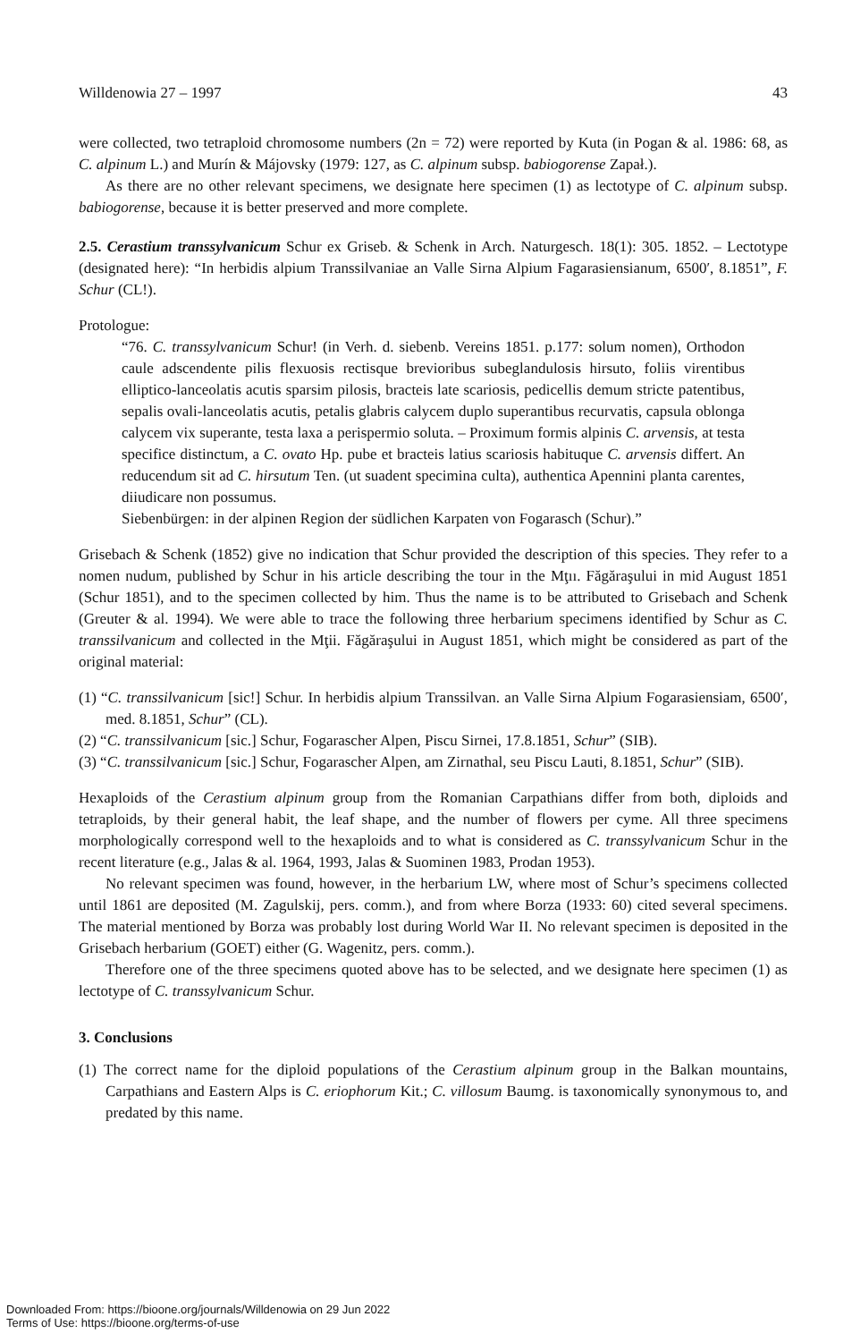Willdenowia 27 – 1997 43
were collected, two tetraploid chromosome numbers (2n = 72) were reported by Kuta (in Pogan & al. 1986: 68, as C. alpinum L.) and Murín & Májovsky (1979: 127, as C. alpinum subsp. babiogorense Zapał.).
As there are no other relevant specimens, we designate here specimen (1) as lectotype of C. alpinum subsp. babiogorense, because it is better preserved and more complete.
2.5. Cerastium transsylvanicum Schur ex Griseb. & Schenk in Arch. Naturgesch. 18(1): 305. 1852. – Lectotype (designated here): “In herbidis alpium Transsilvaniae an Valle Sirna Alpium Fagarasiensianum, 6500′, 8.1851”, F. Schur (CL!).
Protologue:
“76. C. transsylvanicum Schur! (in Verh. d. siebenb. Vereins 1851. p.177: solum nomen), Orthodon caule adscendente pilis flexuosis rectisque brevioribus subeglandulosis hirsuto, foliis virentibus elliptico-lanceolatis acutis sparsim pilosis, bracteis late scariosis, pedicellis demum stricte patentibus, sepalis ovali-lanceolatis acutis, petalis glabris calycem duplo superantibus recurvatis, capsula oblonga calycem vix superante, testa laxa a perispermio soluta. – Proximum formis alpinis C. arvensis, at testa specifice distinctum, a C. ovato Hp. pube et bracteis latius scariosis habituque C. arvensis differt. An reducendum sit ad C. hirsutum Ten. (ut suadent specimina culta), authentica Apennini planta carentes, diiudicare non possumus.
Siebenbürgen: in der alpinen Region der südlichen Karpaten von Fogarasch (Schur).”
Grisebach & Schenk (1852) give no indication that Schur provided the description of this species. They refer to a nomen nudum, published by Schur in his article describing the tour in the Mţıı. Făgăraşului in mid August 1851 (Schur 1851), and to the specimen collected by him. Thus the name is to be attributed to Grisebach and Schenk (Greuter & al. 1994). We were able to trace the following three herbarium specimens identified by Schur as C. transsilvanicum and collected in the Mţii. Făgăraşului in August 1851, which might be considered as part of the original material:
(1) “C. transsilvanicum [sic!] Schur. In herbidis alpium Transsilvan. an Valle Sirna Alpium Fogarasiensiam, 6500′, med. 8.1851, Schur” (CL).
(2) “C. transsilvanicum [sic.] Schur, Fogarascher Alpen, Piscu Sirnei, 17.8.1851, Schur” (SIB).
(3) “C. transsilvanicum [sic.] Schur, Fogarascher Alpen, am Zirnathal, seu Piscu Lauti, 8.1851, Schur” (SIB).
Hexaploids of the Cerastium alpinum group from the Romanian Carpathians differ from both, diploids and tetraploids, by their general habit, the leaf shape, and the number of flowers per cyme. All three specimens morphologically correspond well to the hexaploids and to what is considered as C. transsylvanicum Schur in the recent literature (e.g., Jalas & al. 1964, 1993, Jalas & Suominen 1983, Prodan 1953).
No relevant specimen was found, however, in the herbarium LW, where most of Schur’s specimens collected until 1861 are deposited (M. Zagulskij, pers. comm.), and from where Borza (1933: 60) cited several specimens. The material mentioned by Borza was probably lost during World War II. No relevant specimen is deposited in the Grisebach herbarium (GOET) either (G. Wagenitz, pers. comm.).
Therefore one of the three specimens quoted above has to be selected, and we designate here specimen (1) as lectotype of C. transsylvanicum Schur.
3. Conclusions
(1) The correct name for the diploid populations of the Cerastium alpinum group in the Balkan mountains, Carpathians and Eastern Alps is C. eriophorum Kit.; C. villosum Baumg. is taxonomically synonymous to, and predated by this name.
Downloaded From: https://bioone.org/journals/Willdenowia on 29 Jun 2022
Terms of Use: https://bioone.org/terms-of-use